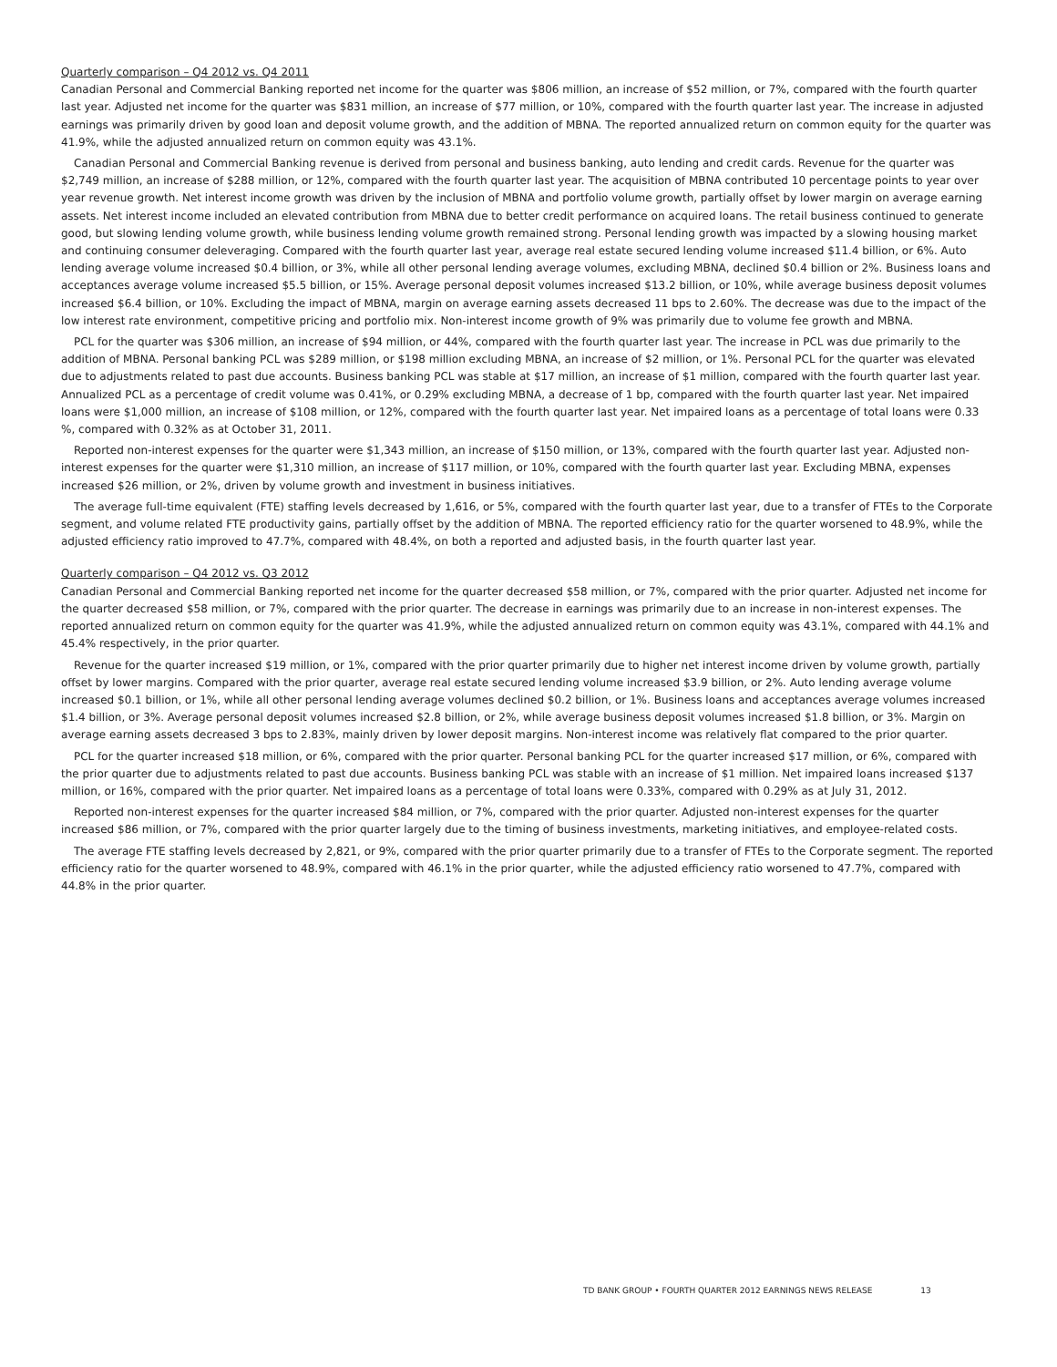Quarterly comparison – Q4 2012 vs. Q4 2011
Canadian Personal and Commercial Banking reported net income for the quarter was $806 million, an increase of $52 million, or 7%, compared with the fourth quarter last year. Adjusted net income for the quarter was $831 million, an increase of $77 million, or 10%, compared with the fourth quarter last year. The increase in adjusted earnings was primarily driven by good loan and deposit volume growth, and the addition of MBNA. The reported annualized return on common equity for the quarter was 41.9%, while the adjusted annualized return on common equity was 43.1%.
Canadian Personal and Commercial Banking revenue is derived from personal and business banking, auto lending and credit cards. Revenue for the quarter was $2,749 million, an increase of $288 million, or 12%, compared with the fourth quarter last year. The acquisition of MBNA contributed 10 percentage points to year over year revenue growth. Net interest income growth was driven by the inclusion of MBNA and portfolio volume growth, partially offset by lower margin on average earning assets. Net interest income included an elevated contribution from MBNA due to better credit performance on acquired loans. The retail business continued to generate good, but slowing lending volume growth, while business lending volume growth remained strong. Personal lending growth was impacted by a slowing housing market and continuing consumer deleveraging. Compared with the fourth quarter last year, average real estate secured lending volume increased $11.4 billion, or 6%. Auto lending average volume increased $0.4 billion, or 3%, while all other personal lending average volumes, excluding MBNA, declined $0.4 billion or 2%. Business loans and acceptances average volume increased $5.5 billion, or 15%. Average personal deposit volumes increased $13.2 billion, or 10%, while average business deposit volumes increased $6.4 billion, or 10%. Excluding the impact of MBNA, margin on average earning assets decreased 11 bps to 2.60%. The decrease was due to the impact of the low interest rate environment, competitive pricing and portfolio mix. Non-interest income growth of 9% was primarily due to volume fee growth and MBNA.
PCL for the quarter was $306 million, an increase of $94 million, or 44%, compared with the fourth quarter last year. The increase in PCL was due primarily to the addition of MBNA. Personal banking PCL was $289 million, or $198 million excluding MBNA, an increase of $2 million, or 1%. Personal PCL for the quarter was elevated due to adjustments related to past due accounts. Business banking PCL was stable at $17 million, an increase of $1 million, compared with the fourth quarter last year. Annualized PCL as a percentage of credit volume was 0.41%, or 0.29% excluding MBNA, a decrease of 1 bp, compared with the fourth quarter last year. Net impaired loans were $1,000 million, an increase of $108 million, or 12%, compared with the fourth quarter last year. Net impaired loans as a percentage of total loans were 0.33 %, compared with 0.32% as at October 31, 2011.
Reported non-interest expenses for the quarter were $1,343 million, an increase of $150 million, or 13%, compared with the fourth quarter last year. Adjusted non-interest expenses for the quarter were $1,310 million, an increase of $117 million, or 10%, compared with the fourth quarter last year. Excluding MBNA, expenses increased $26 million, or 2%, driven by volume growth and investment in business initiatives.
The average full-time equivalent (FTE) staffing levels decreased by 1,616, or 5%, compared with the fourth quarter last year, due to a transfer of FTEs to the Corporate segment, and volume related FTE productivity gains, partially offset by the addition of MBNA. The reported efficiency ratio for the quarter worsened to 48.9%, while the adjusted efficiency ratio improved to 47.7%, compared with 48.4%, on both a reported and adjusted basis, in the fourth quarter last year.
Quarterly comparison – Q4 2012 vs. Q3 2012
Canadian Personal and Commercial Banking reported net income for the quarter decreased $58 million, or 7%, compared with the prior quarter. Adjusted net income for the quarter decreased $58 million, or 7%, compared with the prior quarter. The decrease in earnings was primarily due to an increase in non-interest expenses. The reported annualized return on common equity for the quarter was 41.9%, while the adjusted annualized return on common equity was 43.1%, compared with 44.1% and 45.4% respectively, in the prior quarter.
Revenue for the quarter increased $19 million, or 1%, compared with the prior quarter primarily due to higher net interest income driven by volume growth, partially offset by lower margins. Compared with the prior quarter, average real estate secured lending volume increased $3.9 billion, or 2%. Auto lending average volume increased $0.1 billion, or 1%, while all other personal lending average volumes declined $0.2 billion, or 1%. Business loans and acceptances average volumes increased $1.4 billion, or 3%. Average personal deposit volumes increased $2.8 billion, or 2%, while average business deposit volumes increased $1.8 billion, or 3%. Margin on average earning assets decreased 3 bps to 2.83%, mainly driven by lower deposit margins. Non-interest income was relatively flat compared to the prior quarter.
PCL for the quarter increased $18 million, or 6%, compared with the prior quarter. Personal banking PCL for the quarter increased $17 million, or 6%, compared with the prior quarter due to adjustments related to past due accounts. Business banking PCL was stable with an increase of $1 million. Net impaired loans increased $137 million, or 16%, compared with the prior quarter. Net impaired loans as a percentage of total loans were 0.33%, compared with 0.29% as at July 31, 2012.
Reported non-interest expenses for the quarter increased $84 million, or 7%, compared with the prior quarter. Adjusted non-interest expenses for the quarter increased $86 million, or 7%, compared with the prior quarter largely due to the timing of business investments, marketing initiatives, and employee-related costs.
The average FTE staffing levels decreased by 2,821, or 9%, compared with the prior quarter primarily due to a transfer of FTEs to the Corporate segment. The reported efficiency ratio for the quarter worsened to 48.9%, compared with 46.1% in the prior quarter, while the adjusted efficiency ratio worsened to 47.7%, compared with 44.8% in the prior quarter.
TD BANK GROUP • FOURTH QUARTER 2012 EARNINGS NEWS RELEASE 13